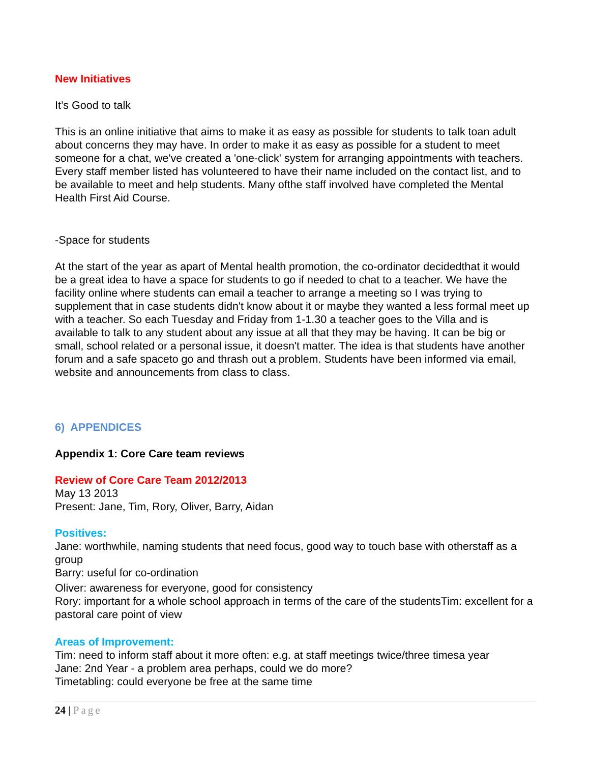New Initiatives
It’s Good to talk
This is an online initiative that aims to make it as easy as possible for students to talk toan adult about concerns they may have. In order to make it as easy as possible for a student to meet someone for a chat, we've created a 'one-click' system for arranging appointments with teachers. Every staff member listed has volunteered to have their name included on the contact list, and to be available to meet and help students. Many ofthe staff involved have completed the Mental Health First Aid Course.
-Space for students
At the start of the year as apart of Mental health promotion, the co-ordinator decidedthat it would be a great idea to have a space for students to go if needed to chat to a teacher. We have the facility online where students can email a teacher to arrange a meeting so I was trying to supplement that in case students didn't know about it or maybe they wanted a less formal meet up with a teacher. So each Tuesday and Friday from 1-1.30 a teacher goes to the Villa and is available to talk to any student about any issue at all that they may be having. It can be big or small, school related or a personal issue, it doesn't matter. The idea is that students have another forum and a safe spaceto go and thrash out a problem. Students have been informed via email, website and announcements from class to class.
6) APPENDICES
Appendix 1: Core Care team reviews
Review of Core Care Team 2012/2013
May 13 2013
Present: Jane, Tim, Rory, Oliver, Barry, Aidan
Positives:
Jane: worthwhile, naming students that need focus, good way to touch base with otherstaff as a group
Barry: useful for co-ordination
Oliver: awareness for everyone, good for consistency
Rory: important for a whole school approach in terms of the care of the studentsTim: excellent for a pastoral care point of view
Areas of Improvement:
Tim: need to inform staff about it more often: e.g. at staff meetings twice/three timesa year
Jane: 2nd Year - a problem area perhaps, could we do more?
Timetabling: could everyone be free at the same time
24 | Page